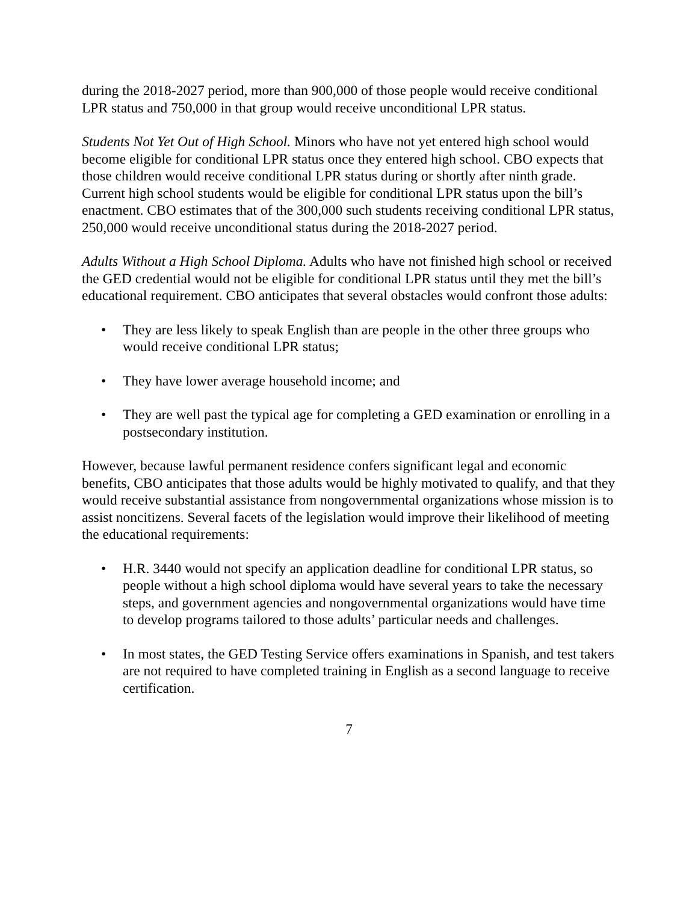during the 2018-2027 period, more than 900,000 of those people would receive conditional LPR status and 750,000 in that group would receive unconditional LPR status.
Students Not Yet Out of High School. Minors who have not yet entered high school would become eligible for conditional LPR status once they entered high school. CBO expects that those children would receive conditional LPR status during or shortly after ninth grade. Current high school students would be eligible for conditional LPR status upon the bill’s enactment. CBO estimates that of the 300,000 such students receiving conditional LPR status, 250,000 would receive unconditional status during the 2018-2027 period.
Adults Without a High School Diploma. Adults who have not finished high school or received the GED credential would not be eligible for conditional LPR status until they met the bill’s educational requirement. CBO anticipates that several obstacles would confront those adults:
• They are less likely to speak English than are people in the other three groups who would receive conditional LPR status;
• They have lower average household income; and
• They are well past the typical age for completing a GED examination or enrolling in a postsecondary institution.
However, because lawful permanent residence confers significant legal and economic benefits, CBO anticipates that those adults would be highly motivated to qualify, and that they would receive substantial assistance from nongovernmental organizations whose mission is to assist noncitizens. Several facets of the legislation would improve their likelihood of meeting the educational requirements:
• H.R. 3440 would not specify an application deadline for conditional LPR status, so people without a high school diploma would have several years to take the necessary steps, and government agencies and nongovernmental organizations would have time to develop programs tailored to those adults’ particular needs and challenges.
• In most states, the GED Testing Service offers examinations in Spanish, and test takers are not required to have completed training in English as a second language to receive certification.
7